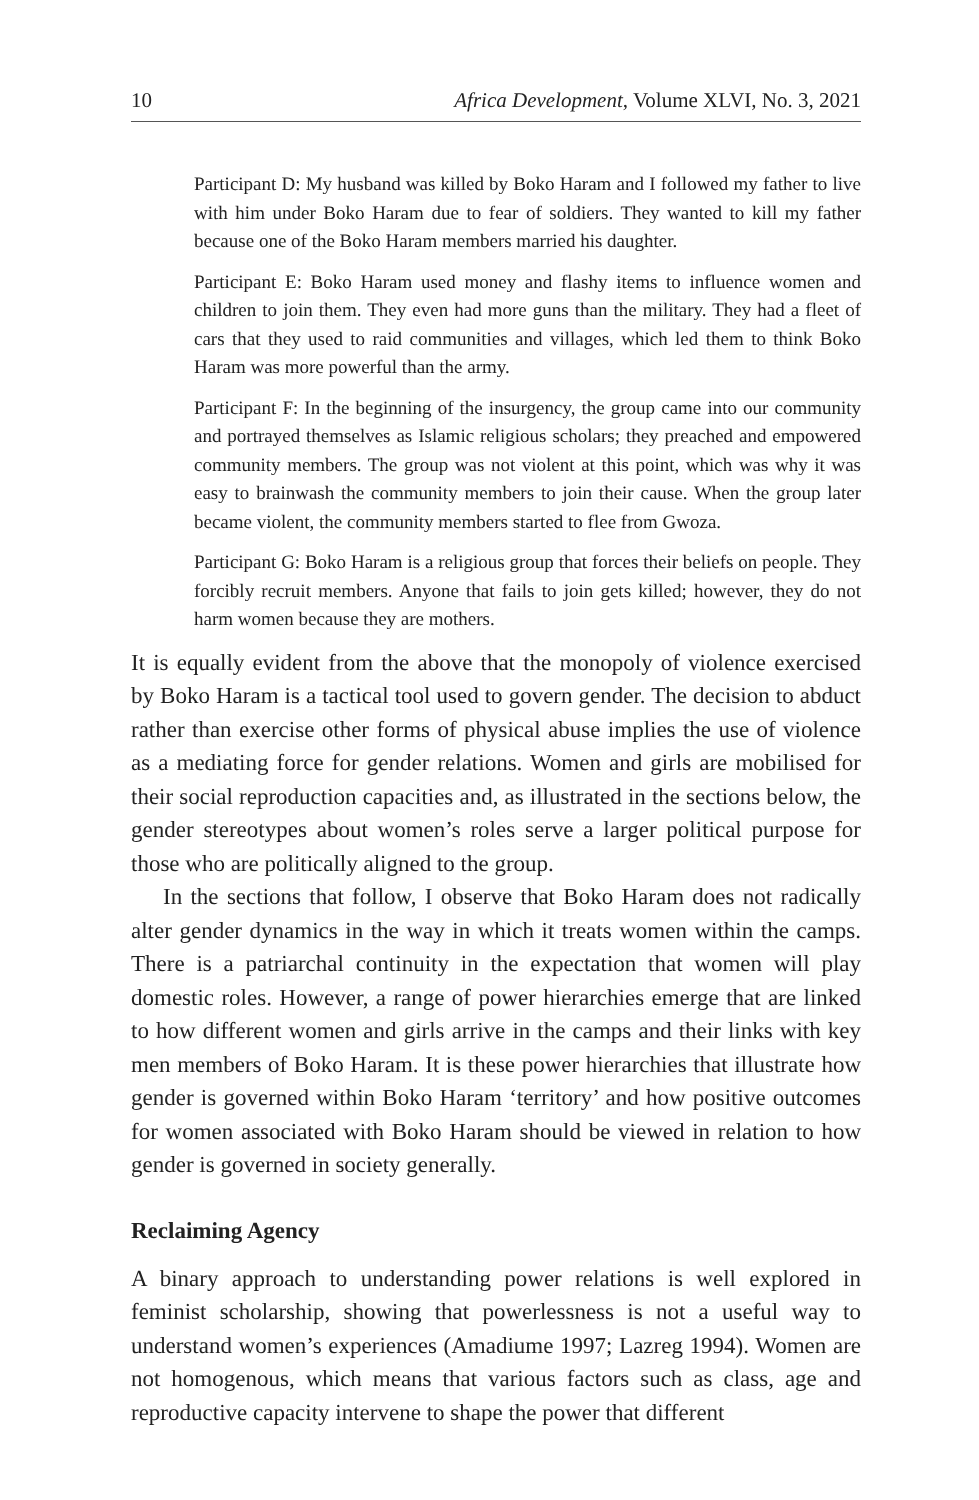10 Africa Development, Volume XLVI, No. 3, 2021
Participant D: My husband was killed by Boko Haram and I followed my father to live with him under Boko Haram due to fear of soldiers. They wanted to kill my father because one of the Boko Haram members married his daughter.
Participant E: Boko Haram used money and flashy items to influence women and children to join them. They even had more guns than the military. They had a fleet of cars that they used to raid communities and villages, which led them to think Boko Haram was more powerful than the army.
Participant F: In the beginning of the insurgency, the group came into our community and portrayed themselves as Islamic religious scholars; they preached and empowered community members. The group was not violent at this point, which was why it was easy to brainwash the community members to join their cause. When the group later became violent, the community members started to flee from Gwoza.
Participant G: Boko Haram is a religious group that forces their beliefs on people. They forcibly recruit members. Anyone that fails to join gets killed; however, they do not harm women because they are mothers.
It is equally evident from the above that the monopoly of violence exercised by Boko Haram is a tactical tool used to govern gender. The decision to abduct rather than exercise other forms of physical abuse implies the use of violence as a mediating force for gender relations. Women and girls are mobilised for their social reproduction capacities and, as illustrated in the sections below, the gender stereotypes about women’s roles serve a larger political purpose for those who are politically aligned to the group.
In the sections that follow, I observe that Boko Haram does not radically alter gender dynamics in the way in which it treats women within the camps. There is a patriarchal continuity in the expectation that women will play domestic roles. However, a range of power hierarchies emerge that are linked to how different women and girls arrive in the camps and their links with key men members of Boko Haram. It is these power hierarchies that illustrate how gender is governed within Boko Haram ‘territory’ and how positive outcomes for women associated with Boko Haram should be viewed in relation to how gender is governed in society generally.
Reclaiming Agency
A binary approach to understanding power relations is well explored in feminist scholarship, showing that powerlessness is not a useful way to understand women’s experiences (Amadiume 1997; Lazreg 1994). Women are not homogenous, which means that various factors such as class, age and reproductive capacity intervene to shape the power that different